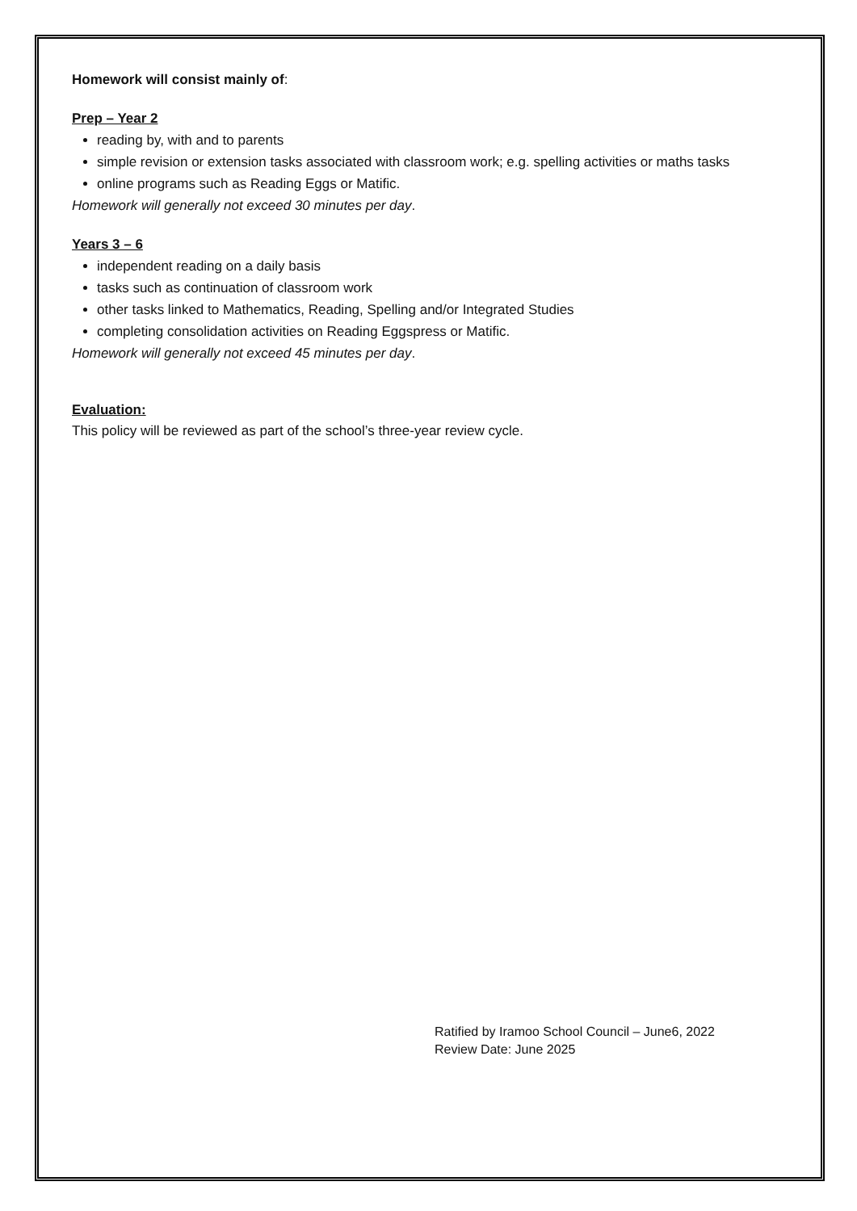Homework will consist mainly of:
Prep – Year 2
reading by, with and to parents
simple revision or extension tasks associated with classroom work; e.g. spelling activities or maths tasks
online programs such as Reading Eggs or Matific.
Homework will generally not exceed 30 minutes per day.
Years 3 – 6
independent reading on a daily basis
tasks such as continuation of classroom work
other tasks linked to Mathematics, Reading, Spelling and/or Integrated Studies
completing consolidation activities on Reading Eggspress or Matific.
Homework will generally not exceed 45 minutes per day.
Evaluation:
This policy will be reviewed as part of the school’s three-year review cycle.
Ratified by Iramoo School Council – June6, 2022
Review Date: June 2025